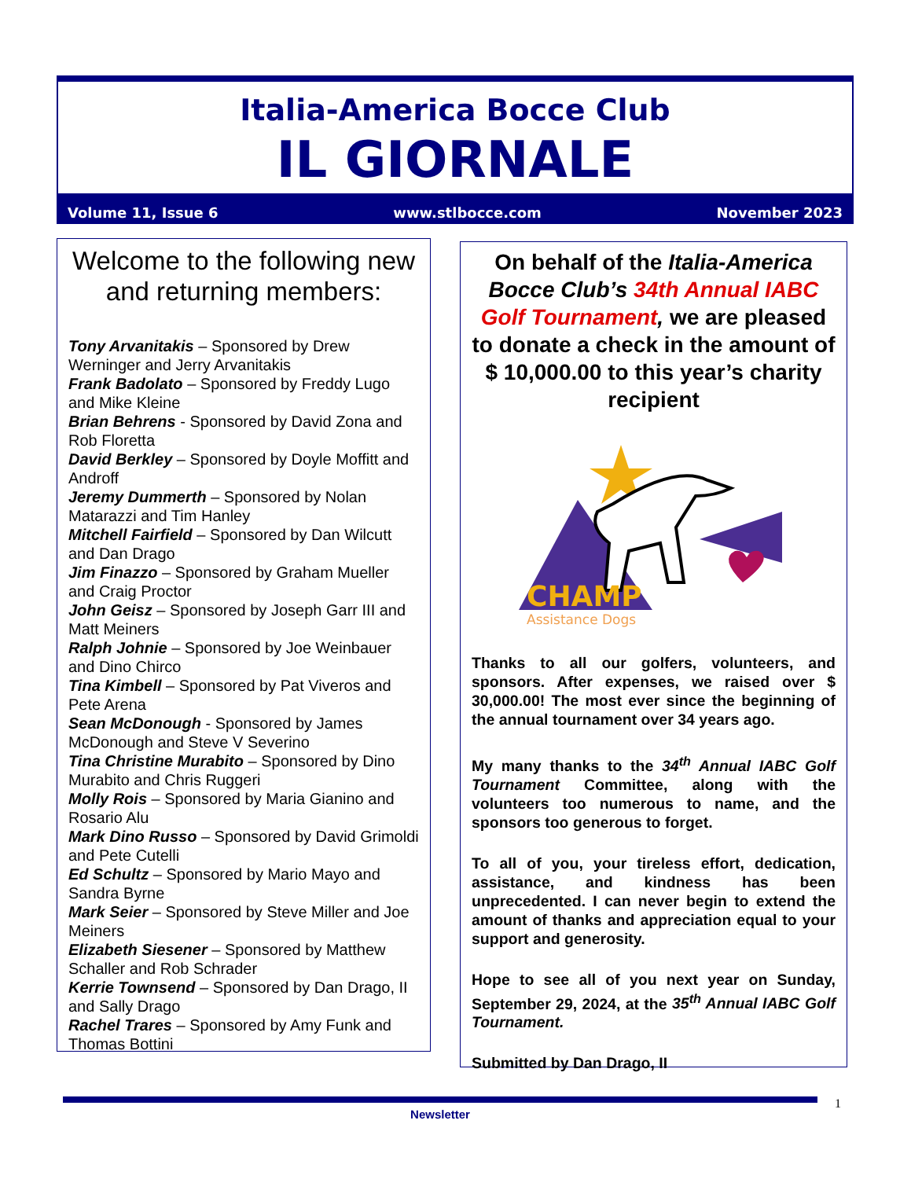Italia-America Bocce Club
IL GIORNALE
Volume 11, Issue 6 www.stlbocce.com November 2023
Welcome to the following new and returning members:
Tony Arvanitakis – Sponsored by Drew Werninger and Jerry Arvanitakis
Frank Badolato – Sponsored by Freddy Lugo and Mike Kleine
Brian Behrens - Sponsored by David Zona and Rob Floretta
David Berkley – Sponsored by Doyle Moffitt and Androff
Jeremy Dummerth – Sponsored by Nolan Matarazzi and Tim Hanley
Mitchell Fairfield – Sponsored by Dan Wilcutt and Dan Drago
Jim Finazzo – Sponsored by Graham Mueller and Craig Proctor
John Geisz – Sponsored by Joseph Garr III and Matt Meiners
Ralph Johnie – Sponsored by Joe Weinbauer and Dino Chirco
Tina Kimbell – Sponsored by Pat Viveros and Pete Arena
Sean McDonough - Sponsored by James McDonough and Steve V Severino
Tina Christine Murabito – Sponsored by Dino Murabito and Chris Ruggeri
Molly Rois – Sponsored by Maria Gianino and Rosario Alu
Mark Dino Russo – Sponsored by David Grimoldi and Pete Cutelli
Ed Schultz – Sponsored by Mario Mayo and Sandra Byrne
Mark Seier – Sponsored by Steve Miller and Joe Meiners
Elizabeth Siesener – Sponsored by Matthew Schaller and Rob Schrader
Kerrie Townsend – Sponsored by Dan Drago, II and Sally Drago
Rachel Trares – Sponsored by Amy Funk and Thomas Bottini
On behalf of the Italia-America Bocce Club’s 34th Annual IABC Golf Tournament, we are pleased to donate a check in the amount of
$ 10,000.00 to this year’s charity recipient
CHAMP
Assistance Dogs
Thanks to all our golfers, volunteers, and sponsors. After expenses, we raised over $ 30,000.00! The most ever since the beginning of the annual tournament over 34 years ago.
My many thanks to the 34<sup>th</sup> Annual IABC Golf Tournament Committee, along with the volunteers too numerous to name, and the sponsors too generous to forget.
To all of you, your tireless effort, dedication, assistance, and kindness has been unprecedented. I can never begin to extend the amount of thanks and appreciation equal to your support and generosity.
Hope to see all of you next year on Sunday, September 29, 2024, at the 35<sup>th</sup> Annual IABC Golf Tournament.
Submitted by Dan Drago, II
Newsletter 1